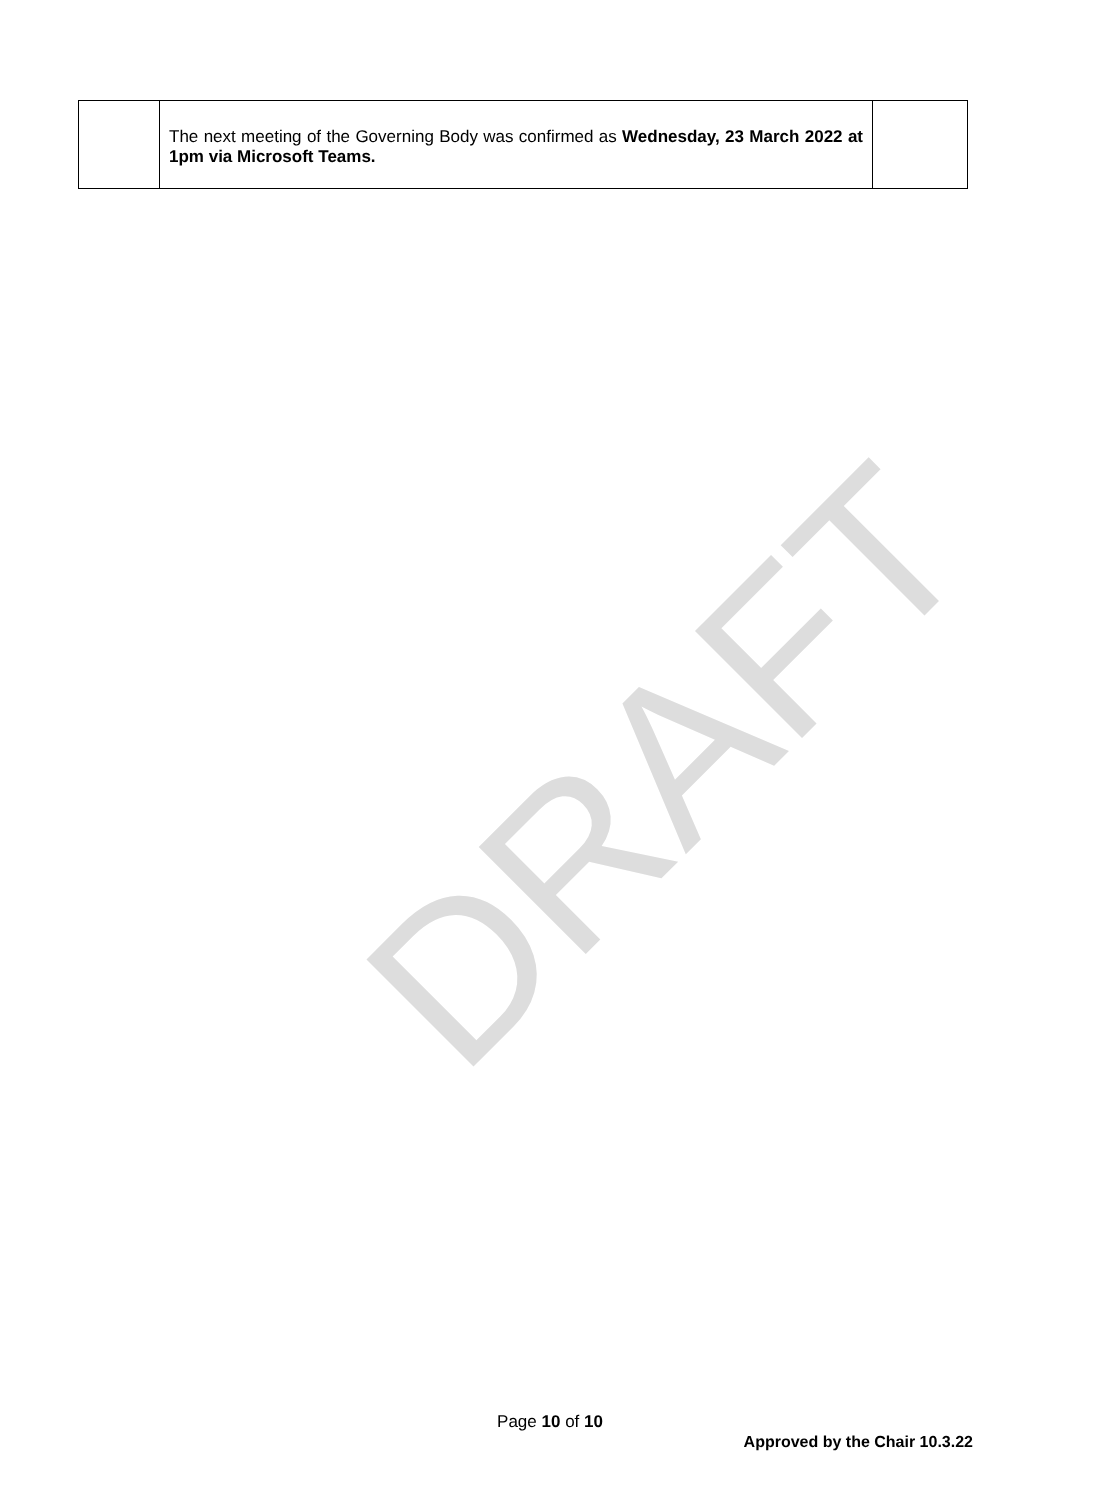DRAFT
| | The next meeting of the Governing Body was confirmed as Wednesday, 23 March 2022 at 1pm via Microsoft Teams. | |
Page 10 of 10
Approved by the Chair 10.3.22